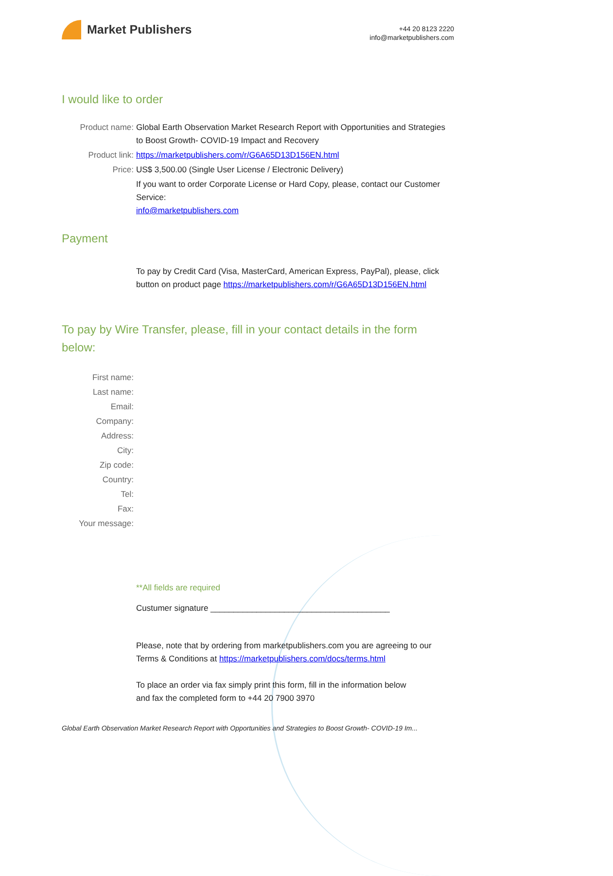Market Publishers
+44 20 8123 2220
info@marketpublishers.com
I would like to order
Product name: Global Earth Observation Market Research Report with Opportunities and Strategies to Boost Growth- COVID-19 Impact and Recovery
Product link: https://marketpublishers.com/r/G6A65D13D156EN.html
Price: US$ 3,500.00 (Single User License / Electronic Delivery)
If you want to order Corporate License or Hard Copy, please, contact our Customer Service:
info@marketpublishers.com
Payment
To pay by Credit Card (Visa, MasterCard, American Express, PayPal), please, click button on product page https://marketpublishers.com/r/G6A65D13D156EN.html
To pay by Wire Transfer, please, fill in your contact details in the form below:
First name:
Last name:
Email:
Company:
Address:
City:
Zip code:
Country:
Tel:
Fax:
Your message:
**All fields are required
Custumer signature _______________________________________
Please, note that by ordering from marketpublishers.com you are agreeing to our Terms & Conditions at https://marketpublishers.com/docs/terms.html
To place an order via fax simply print this form, fill in the information below
and fax the completed form to +44 20 7900 3970
Global Earth Observation Market Research Report with Opportunities and Strategies to Boost Growth- COVID-19 Im...